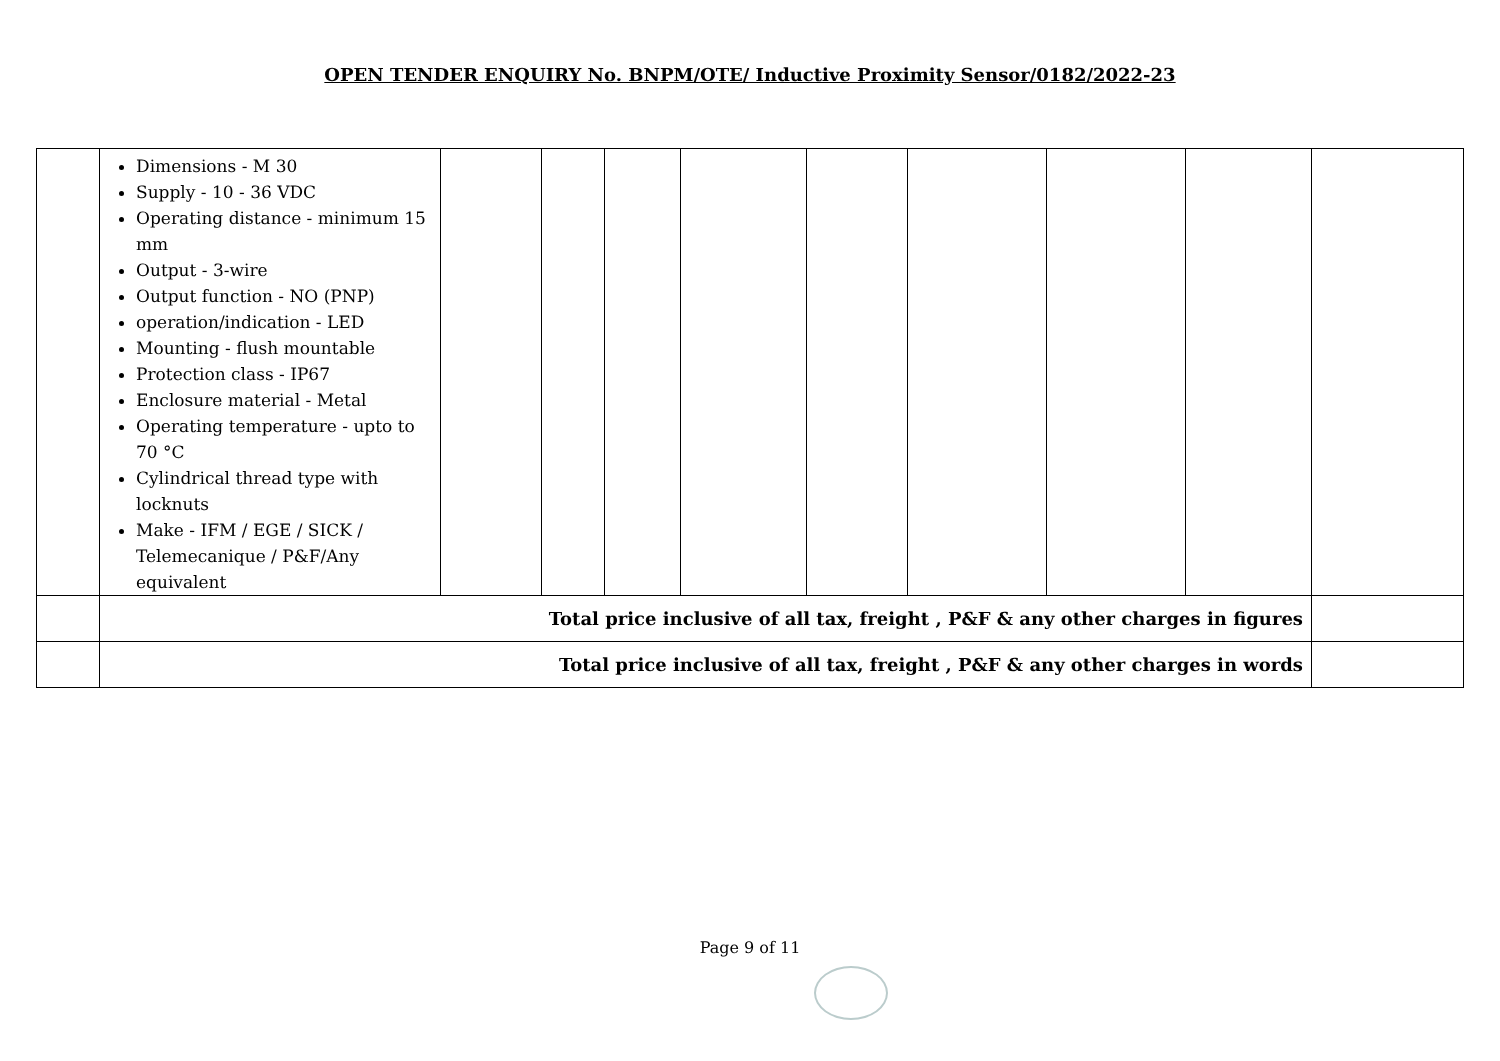OPEN TENDER ENQUIRY No. BNPM/OTE/ Inductive Proximity Sensor/0182/2022-23
| | Dimensions - M 30 Supply - 10 - 36 VDC Operating distance - minimum 15 mm Output - 3-wire Output function - NO (PNP) operation/indication - LED Mounting - flush mountable Protection class - IP67 Enclosure material - Metal Operating temperature - upto to 70 °C Cylindrical thread type with locknuts Make - IFM / EGE / SICK / Telemecanique / P&F/Any equivalent | | | | | | | | | |
| | Total price inclusive of all tax, freight , P&F & any other charges in figures | | | | | | | | | |
| | Total price inclusive of all tax, freight , P&F & any other charges in words | | | | | | | | | |
Page 9 of 11